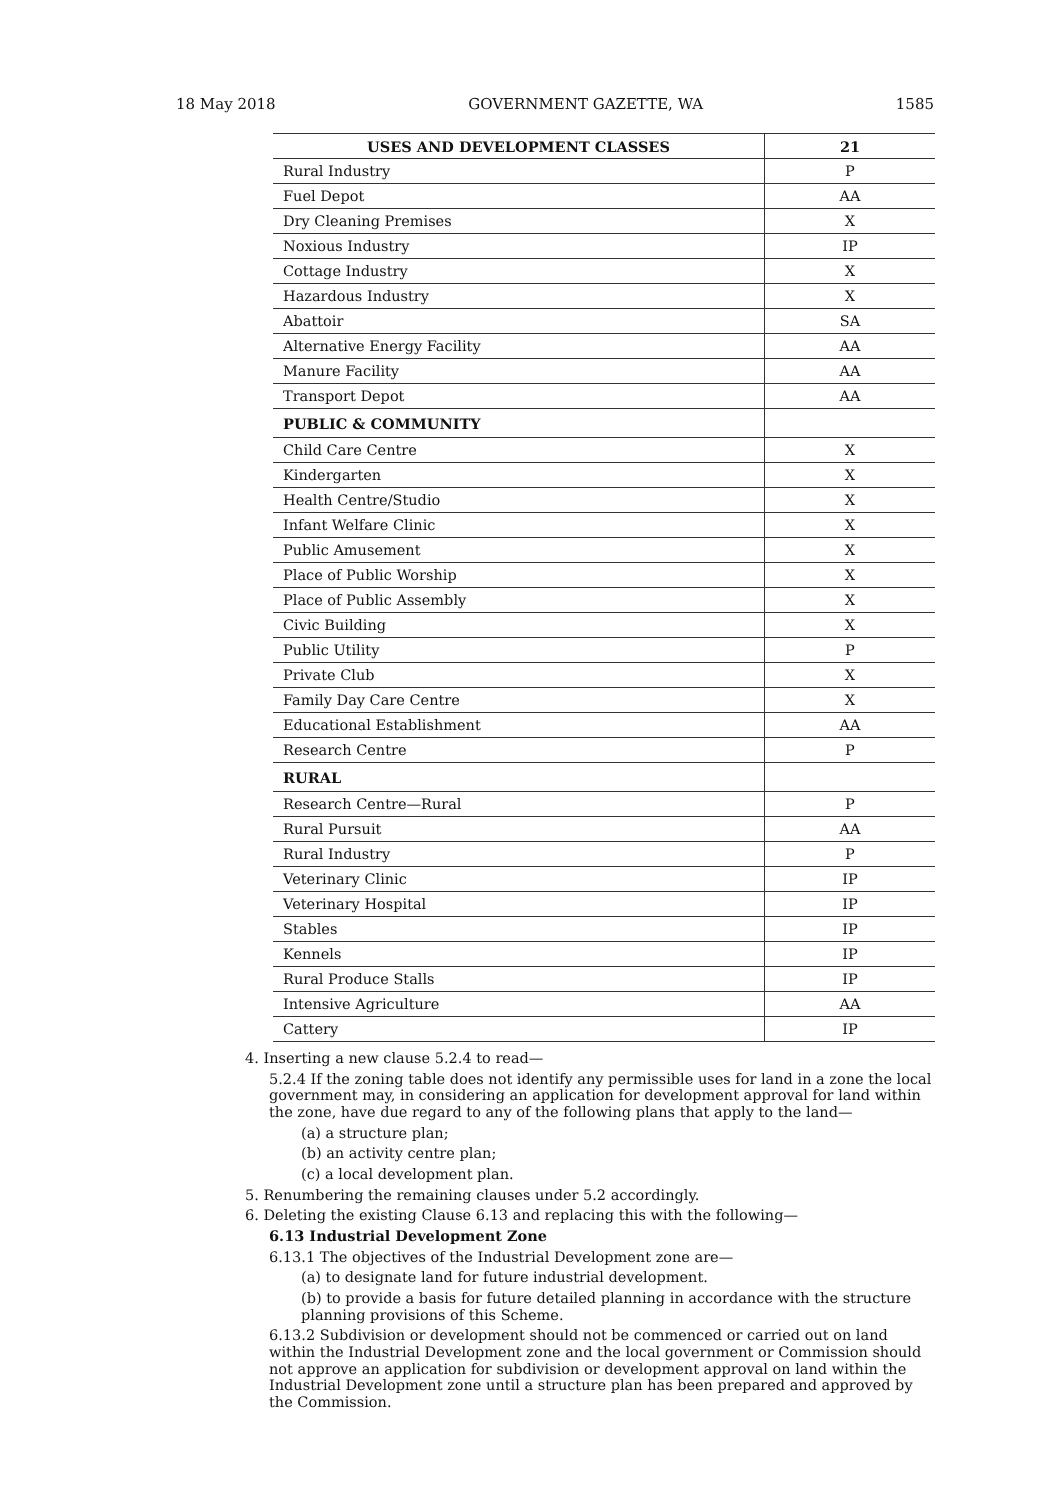18 May 2018 GOVERNMENT GAZETTE, WA 1585
| USES AND DEVELOPMENT CLASSES | 21 |
| --- | --- |
| Rural Industry | P |
| Fuel Depot | AA |
| Dry Cleaning Premises | X |
| Noxious Industry | IP |
| Cottage Industry | X |
| Hazardous Industry | X |
| Abattoir | SA |
| Alternative Energy Facility | AA |
| Manure Facility | AA |
| Transport Depot | AA |
| PUBLIC & COMMUNITY | |
| Child Care Centre | X |
| Kindergarten | X |
| Health Centre/Studio | X |
| Infant Welfare Clinic | X |
| Public Amusement | X |
| Place of Public Worship | X |
| Place of Public Assembly | X |
| Civic Building | X |
| Public Utility | P |
| Private Club | X |
| Family Day Care Centre | X |
| Educational Establishment | AA |
| Research Centre | P |
| RURAL | |
| Research Centre—Rural | P |
| Rural Pursuit | AA |
| Rural Industry | P |
| Veterinary Clinic | IP |
| Veterinary Hospital | IP |
| Stables | IP |
| Kennels | IP |
| Rural Produce Stalls | IP |
| Intensive Agriculture | AA |
| Cattery | IP |
4. Inserting a new clause 5.2.4 to read—
5.2.4 If the zoning table does not identify any permissible uses for land in a zone the local government may, in considering an application for development approval for land within the zone, have due regard to any of the following plans that apply to the land—
(a) a structure plan;
(b) an activity centre plan;
(c) a local development plan.
5. Renumbering the remaining clauses under 5.2 accordingly.
6. Deleting the existing Clause 6.13 and replacing this with the following—
6.13 Industrial Development Zone
6.13.1 The objectives of the Industrial Development zone are—
(a) to designate land for future industrial development.
(b) to provide a basis for future detailed planning in accordance with the structure planning provisions of this Scheme.
6.13.2 Subdivision or development should not be commenced or carried out on land within the Industrial Development zone and the local government or Commission should not approve an application for subdivision or development approval on land within the Industrial Development zone until a structure plan has been prepared and approved by the Commission.